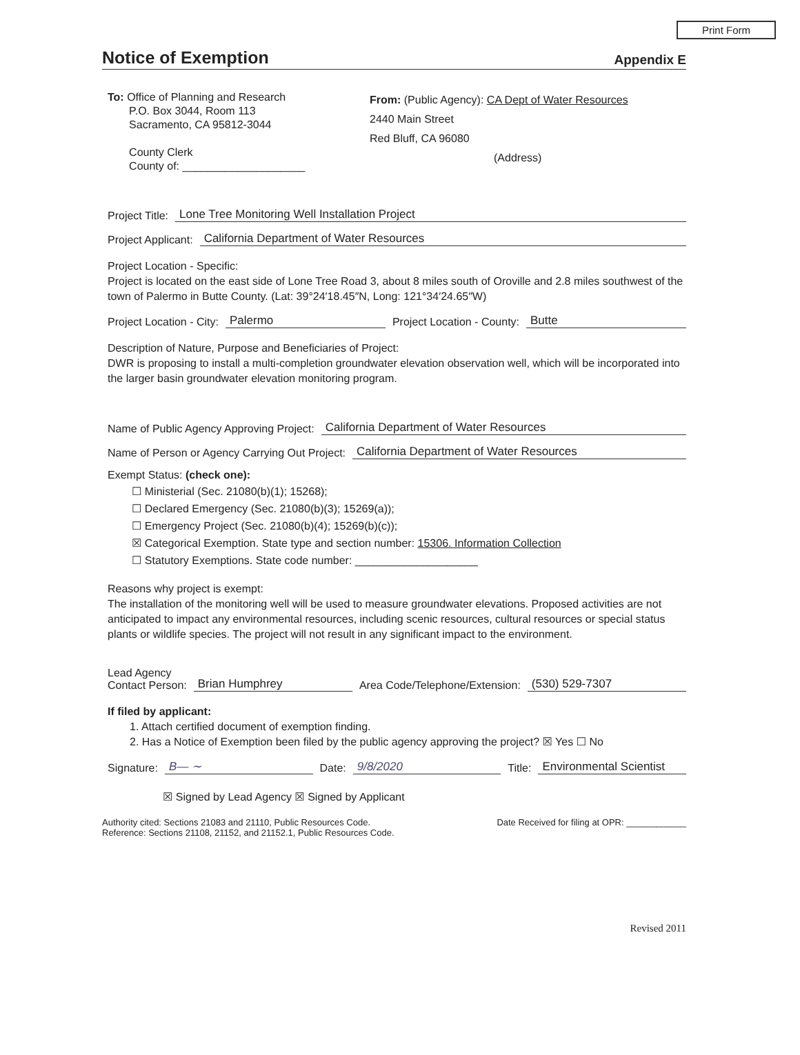Print Form
Notice of Exemption
Appendix E
To: Office of Planning and Research
P.O. Box 3044, Room 113
Sacramento, CA 95812-3044
County Clerk
County of: ____________________
From: (Public Agency): CA Dept of Water Resources
2440 Main Street
Red Bluff, CA 96080
(Address)
Project Title: Lone Tree Monitoring Well Installation Project
Project Applicant: California Department of Water Resources
Project Location - Specific:
Project is located on the east side of Lone Tree Road 3, about 8 miles south of Oroville and 2.8 miles southwest of the town of Palermo in Butte County. (Lat: 39°24′18.45″N, Long: 121°34′24.65″W)
Project Location - City: Palermo Project Location - County: Butte
Description of Nature, Purpose and Beneficiaries of Project:
DWR is proposing to install a multi-completion groundwater elevation observation well, which will be incorporated into the larger basin groundwater elevation monitoring program.
Name of Public Agency Approving Project: California Department of Water Resources
Name of Person or Agency Carrying Out Project: California Department of Water Resources
Exempt Status: (check one):
☐ Ministerial (Sec. 21080(b)(1); 15268);
☐ Declared Emergency (Sec. 21080(b)(3); 15269(a));
☐ Emergency Project (Sec. 21080(b)(4); 15269(b)(c));
☒ Categorical Exemption. State type and section number: 15306. Information Collection
☐ Statutory Exemptions. State code number: ____________________
Reasons why project is exempt:
The installation of the monitoring well will be used to measure groundwater elevations. Proposed activities are not anticipated to impact any environmental resources, including scenic resources, cultural resources or special status plants or wildlife species. The project will not result in any significant impact to the environment.
Lead Agency
Contact Person: Brian Humphrey Area Code/Telephone/Extension: (530) 529-7307
If filed by applicant:
1. Attach certified document of exemption finding.
2. Has a Notice of Exemption been filed by the public agency approving the project? ☒ Yes ☐ No
Signature: B— ∼ Date: 9/8/2020 Title: Environmental Scientist
☒ Signed by Lead Agency ☒ Signed by Applicant
Authority cited: Sections 21083 and 21110, Public Resources Code.
Reference: Sections 21108, 21152, and 21152.1, Public Resources Code. Date Received for filing at OPR: ____________
Revised 2011